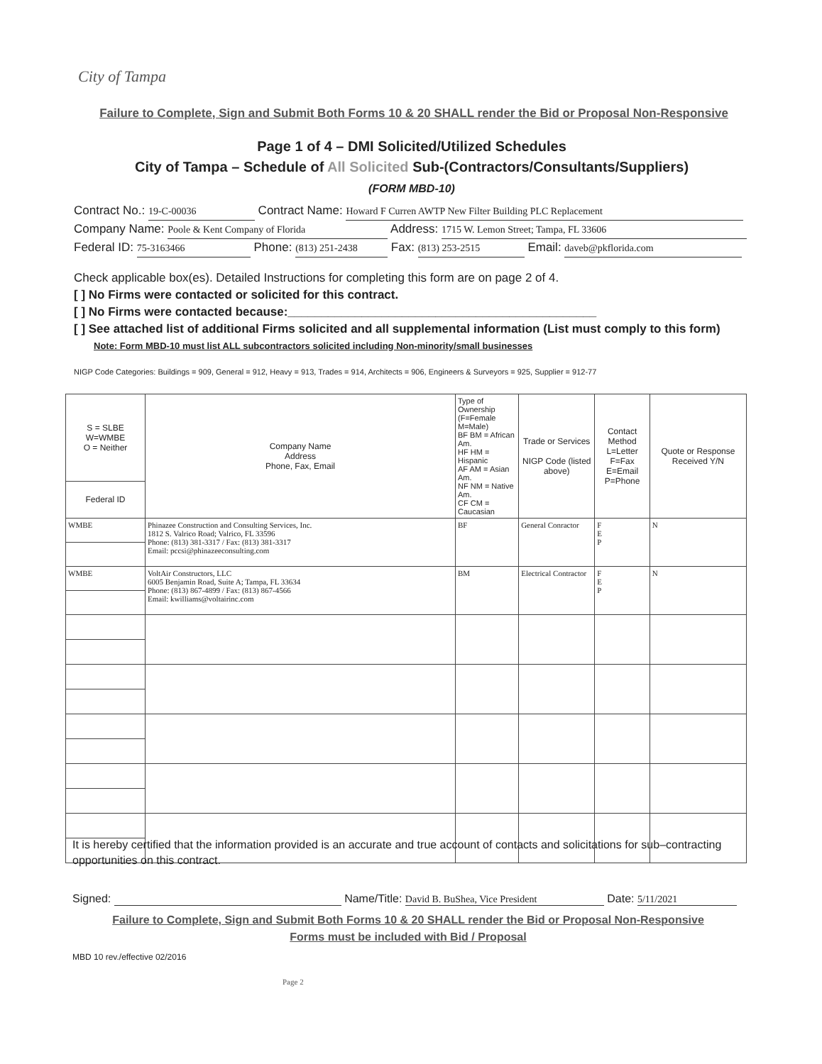City of Tampa
Failure to Complete, Sign and Submit Both Forms 10 & 20 SHALL render the Bid or Proposal Non-Responsive
Page 1 of 4 – DMI Solicited/Utilized Schedules
City of Tampa – Schedule of All Solicited Sub-(Contractors/Consultants/Suppliers)
(FORM MBD-10)
Contract No.: 19-C-00036 Contract Name: Howard F Curren AWTP New Filter Building PLC Replacement
Company Name: Poole & Kent Company of Florida Address: 1715 W. Lemon Street; Tampa, FL 33606
Federal ID: 75-3163466 Phone: (813) 251-2438 Fax: (813) 253-2515 Email: daveb@pkflorida.com
Check applicable box(es). Detailed Instructions for completing this form are on page 2 of 4.
[ ] No Firms were contacted or solicited for this contract.
[ ] No Firms were contacted because:______________________________________________
[ ] See attached list of additional Firms solicited and all supplemental information (List must comply to this form)
Note: Form MBD-10 must list ALL subcontractors solicited including Non-minority/small businesses
NIGP Code Categories: Buildings = 909, General = 912, Heavy = 913, Trades = 914, Architects = 906, Engineers & Surveyors = 925, Supplier = 912-77
| S = SLBE W=WMBE O = Neither | Company Name Address Phone, Fax, Email | Type of Ownership (F=Female M=Male) BF BM = African Am. HF HM = Hispanic AF AM = Asian Am. NF NM = Native Am. CF CM = Caucasian | Trade or Services NIGP Code (listed above) | Contact Method L=Letter F=Fax E=Email P=Phone | Quote or Response Received Y/N |
| --- | --- | --- | --- | --- | --- |
| Federal ID | | | | | |
| WMBE | Phinazee Construction and Consulting Services, Inc. 1812 S. Valrico Road; Valrico, FL 33596 Phone: (813) 381-3317 / Fax: (813) 381-3317 Email: pccsi@phinazeeconsulting.com | BF | General Conractor | F E P | N |
| WMBE | VoltAir Constructors, LLC 6005 Benjamin Road, Suite A; Tampa, FL 33634 Phone: (813) 867-4899 / Fax: (813) 867-4566 Email: kwilliams@voltairinc.com | BM | Electrical Contractor | F E P | N |
It is hereby certified that the information provided is an accurate and true account of contacts and solicitations for sub–contracting opportunities on this contract.
Signed: Name/Title: David B. BuShea, Vice President Date: 5/11/2021
Failure to Complete, Sign and Submit Both Forms 10 & 20 SHALL render the Bid or Proposal Non-Responsive
Forms must be included with Bid / Proposal
MBD 10 rev./effective 02/2016
Page 2